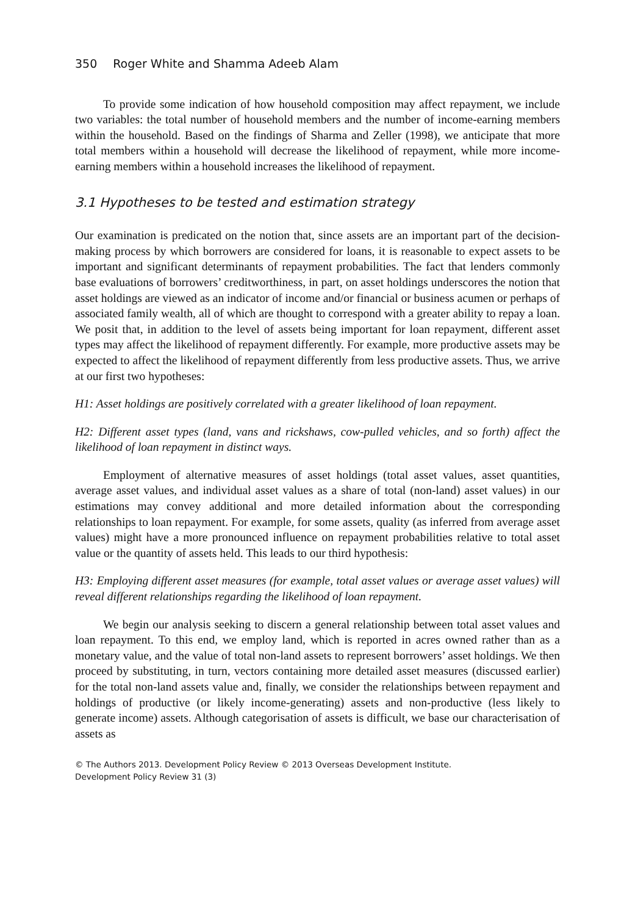350 Roger White and Shamma Adeeb Alam
To provide some indication of how household composition may affect repayment, we include two variables: the total number of household members and the number of income-earning members within the household. Based on the findings of Sharma and Zeller (1998), we anticipate that more total members within a household will decrease the likelihood of repayment, while more income-earning members within a household increases the likelihood of repayment.
3.1 Hypotheses to be tested and estimation strategy
Our examination is predicated on the notion that, since assets are an important part of the decision-making process by which borrowers are considered for loans, it is reasonable to expect assets to be important and significant determinants of repayment probabilities. The fact that lenders commonly base evaluations of borrowers’ creditworthiness, in part, on asset holdings underscores the notion that asset holdings are viewed as an indicator of income and/or financial or business acumen or perhaps of associated family wealth, all of which are thought to correspond with a greater ability to repay a loan. We posit that, in addition to the level of assets being important for loan repayment, different asset types may affect the likelihood of repayment differently. For example, more productive assets may be expected to affect the likelihood of repayment differently from less productive assets. Thus, we arrive at our first two hypotheses:
H1: Asset holdings are positively correlated with a greater likelihood of loan repayment.
H2: Different asset types (land, vans and rickshaws, cow-pulled vehicles, and so forth) affect the likelihood of loan repayment in distinct ways.
Employment of alternative measures of asset holdings (total asset values, asset quantities, average asset values, and individual asset values as a share of total (non-land) asset values) in our estimations may convey additional and more detailed information about the corresponding relationships to loan repayment. For example, for some assets, quality (as inferred from average asset values) might have a more pronounced influence on repayment probabilities relative to total asset value or the quantity of assets held. This leads to our third hypothesis:
H3: Employing different asset measures (for example, total asset values or average asset values) will reveal different relationships regarding the likelihood of loan repayment.
We begin our analysis seeking to discern a general relationship between total asset values and loan repayment. To this end, we employ land, which is reported in acres owned rather than as a monetary value, and the value of total non-land assets to represent borrowers’ asset holdings. We then proceed by substituting, in turn, vectors containing more detailed asset measures (discussed earlier) for the total non-land assets value and, finally, we consider the relationships between repayment and holdings of productive (or likely income-generating) assets and non-productive (less likely to generate income) assets. Although categorisation of assets is difficult, we base our characterisation of assets as
© The Authors 2013. Development Policy Review © 2013 Overseas Development Institute.
Development Policy Review 31 (3)